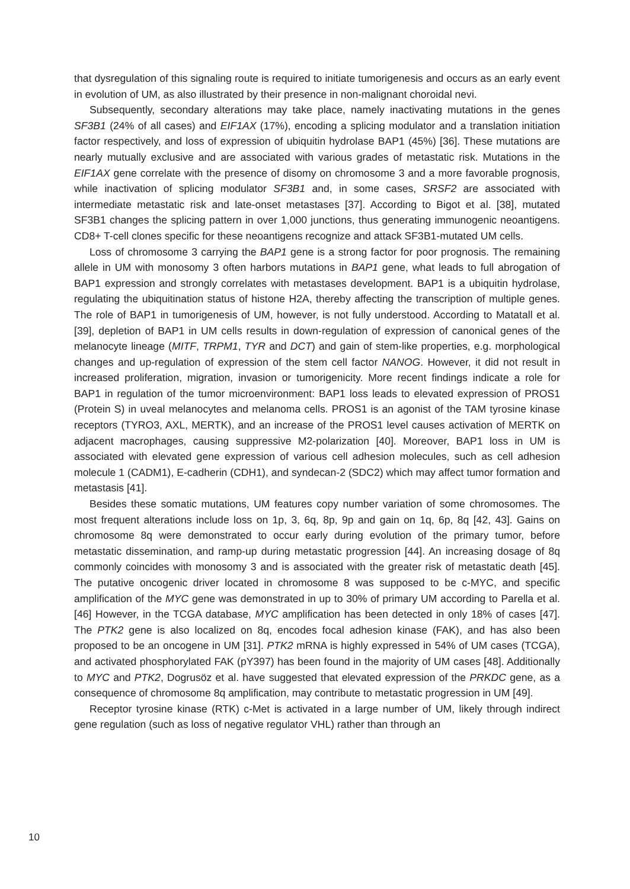that dysregulation of this signaling route is required to initiate tumorigenesis and occurs as an early event in evolution of UM, as also illustrated by their presence in non-malignant choroidal nevi.
Subsequently, secondary alterations may take place, namely inactivating mutations in the genes SF3B1 (24% of all cases) and EIF1AX (17%), encoding a splicing modulator and a translation initiation factor respectively, and loss of expression of ubiquitin hydrolase BAP1 (45%) [36]. These mutations are nearly mutually exclusive and are associated with various grades of metastatic risk. Mutations in the EIF1AX gene correlate with the presence of disomy on chromosome 3 and a more favorable prognosis, while inactivation of splicing modulator SF3B1 and, in some cases, SRSF2 are associated with intermediate metastatic risk and late-onset metastases [37]. According to Bigot et al. [38], mutated SF3B1 changes the splicing pattern in over 1,000 junctions, thus generating immunogenic neoantigens. CD8+ T-cell clones specific for these neoantigens recognize and attack SF3B1-mutated UM cells.
Loss of chromosome 3 carrying the BAP1 gene is a strong factor for poor prognosis. The remaining allele in UM with monosomy 3 often harbors mutations in BAP1 gene, what leads to full abrogation of BAP1 expression and strongly correlates with metastases development. BAP1 is a ubiquitin hydrolase, regulating the ubiquitination status of histone H2A, thereby affecting the transcription of multiple genes. The role of BAP1 in tumorigenesis of UM, however, is not fully understood. According to Matatall et al. [39], depletion of BAP1 in UM cells results in down-regulation of expression of canonical genes of the melanocyte lineage (MITF, TRPM1, TYR and DCT) and gain of stem-like properties, e.g. morphological changes and up-regulation of expression of the stem cell factor NANOG. However, it did not result in increased proliferation, migration, invasion or tumorigenicity. More recent findings indicate a role for BAP1 in regulation of the tumor microenvironment: BAP1 loss leads to elevated expression of PROS1 (Protein S) in uveal melanocytes and melanoma cells. PROS1 is an agonist of the TAM tyrosine kinase receptors (TYRO3, AXL, MERTK), and an increase of the PROS1 level causes activation of MERTK on adjacent macrophages, causing suppressive M2-polarization [40]. Moreover, BAP1 loss in UM is associated with elevated gene expression of various cell adhesion molecules, such as cell adhesion molecule 1 (CADM1), E-cadherin (CDH1), and syndecan-2 (SDC2) which may affect tumor formation and metastasis [41].
Besides these somatic mutations, UM features copy number variation of some chromosomes. The most frequent alterations include loss on 1p, 3, 6q, 8p, 9p and gain on 1q, 6p, 8q [42, 43]. Gains on chromosome 8q were demonstrated to occur early during evolution of the primary tumor, before metastatic dissemination, and ramp-up during metastatic progression [44]. An increasing dosage of 8q commonly coincides with monosomy 3 and is associated with the greater risk of metastatic death [45]. The putative oncogenic driver located in chromosome 8 was supposed to be c-MYC, and specific amplification of the MYC gene was demonstrated in up to 30% of primary UM according to Parella et al. [46] However, in the TCGA database, MYC amplification has been detected in only 18% of cases [47]. The PTK2 gene is also localized on 8q, encodes focal adhesion kinase (FAK), and has also been proposed to be an oncogene in UM [31]. PTK2 mRNA is highly expressed in 54% of UM cases (TCGA), and activated phosphorylated FAK (pY397) has been found in the majority of UM cases [48]. Additionally to MYC and PTK2, Dogrusöz et al. have suggested that elevated expression of the PRKDC gene, as a consequence of chromosome 8q amplification, may contribute to metastatic progression in UM [49].
Receptor tyrosine kinase (RTK) c-Met is activated in a large number of UM, likely through indirect gene regulation (such as loss of negative regulator VHL) rather than through an
10